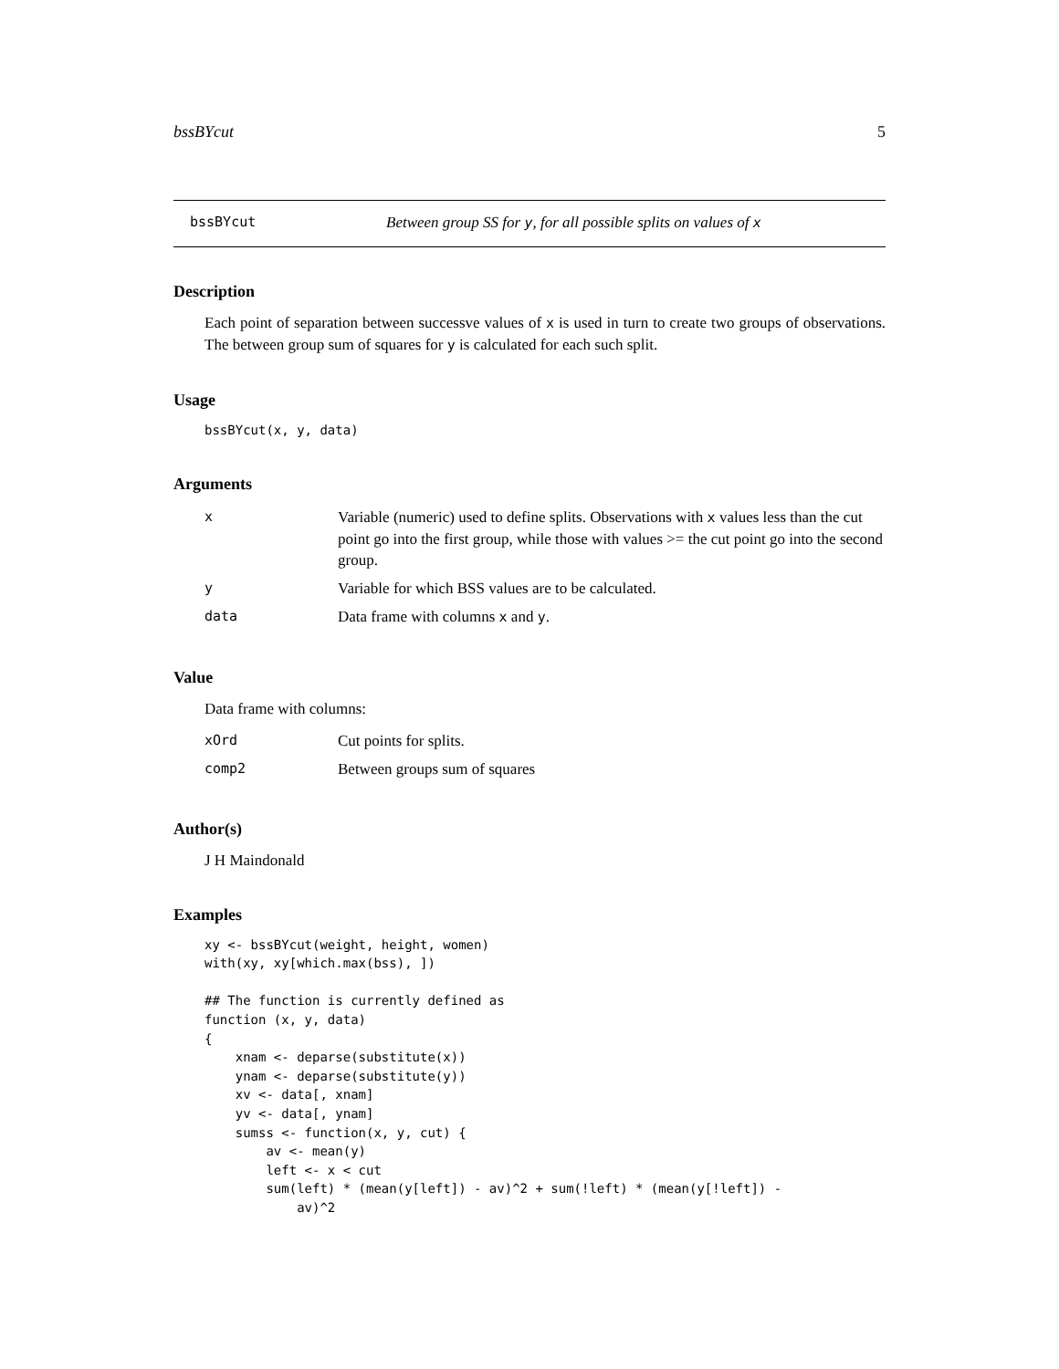bssBYcut 5
bssBYcut Between group SS for y, for all possible splits on values of x
Description
Each point of separation between successve values of x is used in turn to create two groups of observations. The between group sum of squares for y is calculated for each such split.
Usage
bssBYcut(x, y, data)
Arguments
| x | Variable (numeric) used to define splits. Observations with x values less than the cut point go into the first group, while those with values >= the cut point go into the second group. |
| y | Variable for which BSS values are to be calculated. |
| data | Data frame with columns x and y . |
Value
Data frame with columns:
| xOrd | Cut points for splits. |
| comp2 | Between groups sum of squares |
Author(s)
J H Maindonald
Examples
xy <- bssBYcut(weight, height, women)
with(xy, xy[which.max(bss), ])

## The function is currently defined as
function (x, y, data)
{
    xnam <- deparse(substitute(x))
    ynam <- deparse(substitute(y))
    xv <- data[, xnam]
    yv <- data[, ynam]
    sumss <- function(x, y, cut) {
        av <- mean(y)
        left <- x < cut
        sum(left) * (mean(y[left]) - av)^2 + sum(!left) * (mean(y[!left]) -
            av)^2